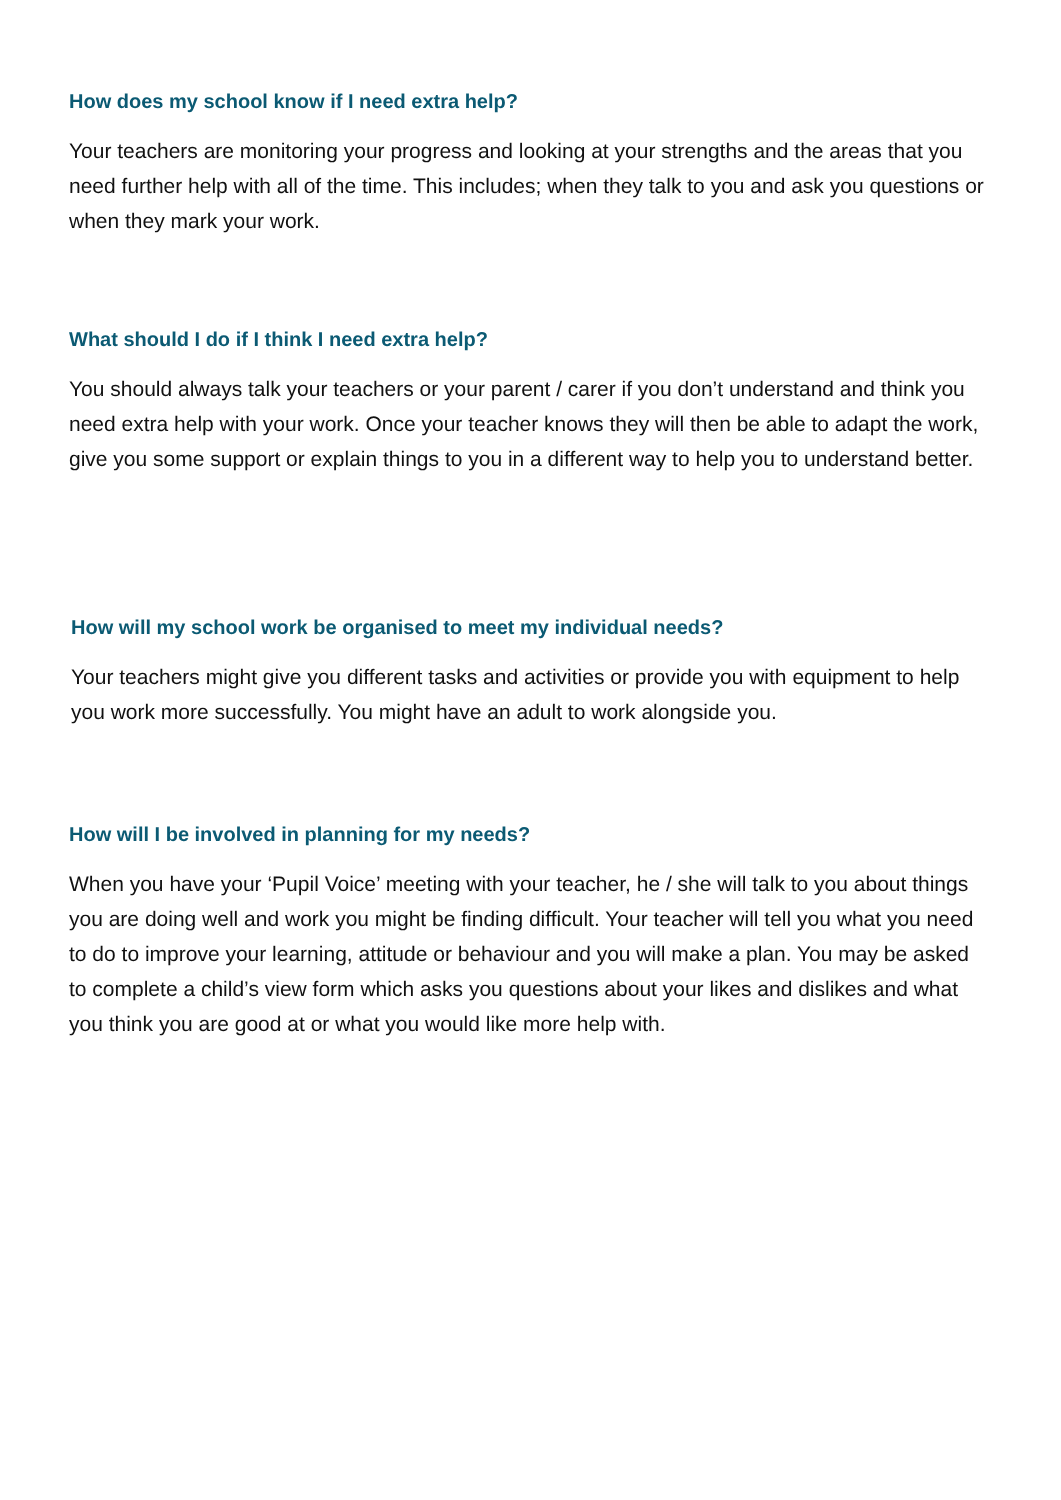How does my school know if I need extra help?
Your teachers are monitoring your progress and looking at your strengths and the areas that you need further help with all of the time. This includes; when they talk to you and ask you questions or when they mark your work.
What should I do if I think I need extra help?
You should always talk your teachers or your parent / carer if you don’t understand and think you need extra help with your work. Once your teacher knows they will then be able to adapt the work, give you some support or explain things to you in a different way to help you to understand better.
How will my school work be organised to meet my individual needs?
Your teachers might give you different tasks and activities or provide you with equipment to help you work more successfully. You might have an adult to work alongside you.
How will I be involved in planning for my needs?
When you have your ‘Pupil Voice’ meeting with your teacher, he / she will talk to you about things you are doing well and work you might be finding difficult. Your teacher will tell you what you need to do to improve your learning, attitude or behaviour and you will make a plan. You may be asked to complete a child’s view form which asks you questions about your likes and dislikes and what you think you are good at or what you would like more help with.